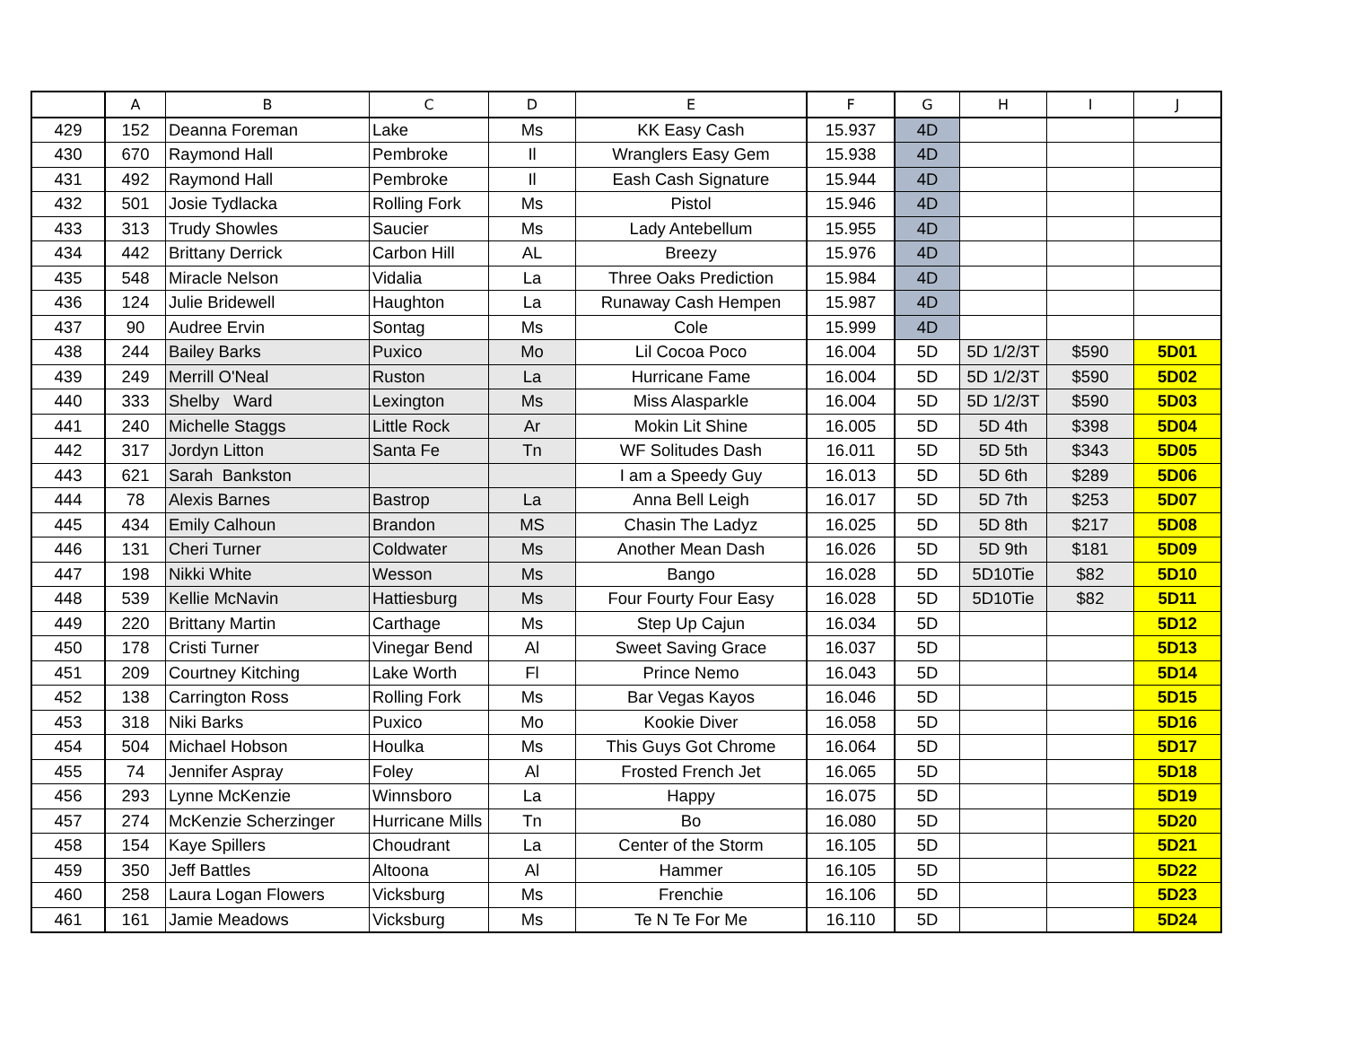| | A | B | C | D | E | F | G | H | I | J |
| --- | --- | --- | --- | --- | --- | --- | --- | --- | --- | --- |
| 429 | 152 | Deanna Foreman | Lake | Ms | KK Easy Cash | 15.937 | 4D | | | |
| 430 | 670 | Raymond Hall | Pembroke | Il | Wranglers Easy Gem | 15.938 | 4D | | | |
| 431 | 492 | Raymond Hall | Pembroke | Il | Eash Cash Signature | 15.944 | 4D | | | |
| 432 | 501 | Josie Tydlacka | Rolling Fork | Ms | Pistol | 15.946 | 4D | | | |
| 433 | 313 | Trudy Showles | Saucier | Ms | Lady Antebellum | 15.955 | 4D | | | |
| 434 | 442 | Brittany Derrick | Carbon Hill | AL | Breezy | 15.976 | 4D | | | |
| 435 | 548 | Miracle Nelson | Vidalia | La | Three Oaks Prediction | 15.984 | 4D | | | |
| 436 | 124 | Julie Bridewell | Haughton | La | Runaway Cash Hempen | 15.987 | 4D | | | |
| 437 | 90 | Audree Ervin | Sontag | Ms | Cole | 15.999 | 4D | | | |
| 438 | 244 | Bailey Barks | Puxico | Mo | Lil Cocoa Poco | 16.004 | 5D | 5D 1/2/3T | $590 | 5D01 |
| 439 | 249 | Merrill O'Neal | Ruston | La | Hurricane Fame | 16.004 | 5D | 5D 1/2/3T | $590 | 5D02 |
| 440 | 333 | Shelby Ward | Lexington | Ms | Miss Alasparkle | 16.004 | 5D | 5D 1/2/3T | $590 | 5D03 |
| 441 | 240 | Michelle Staggs | Little Rock | Ar | Mokin Lit Shine | 16.005 | 5D | 5D 4th | $398 | 5D04 |
| 442 | 317 | Jordyn Litton | Santa Fe | Tn | WF Solitudes Dash | 16.011 | 5D | 5D 5th | $343 | 5D05 |
| 443 | 621 | Sarah Bankston | | | I am a Speedy Guy | 16.013 | 5D | 5D 6th | $289 | 5D06 |
| 444 | 78 | Alexis Barnes | Bastrop | La | Anna Bell Leigh | 16.017 | 5D | 5D 7th | $253 | 5D07 |
| 445 | 434 | Emily Calhoun | Brandon | MS | Chasin The Ladyz | 16.025 | 5D | 5D 8th | $217 | 5D08 |
| 446 | 131 | Cheri Turner | Coldwater | Ms | Another Mean Dash | 16.026 | 5D | 5D 9th | $181 | 5D09 |
| 447 | 198 | Nikki White | Wesson | Ms | Bango | 16.028 | 5D | 5D10Tie | $82 | 5D10 |
| 448 | 539 | Kellie McNavin | Hattiesburg | Ms | Four Fourty Four Easy | 16.028 | 5D | 5D10Tie | $82 | 5D11 |
| 449 | 220 | Brittany Martin | Carthage | Ms | Step Up Cajun | 16.034 | 5D | | | 5D12 |
| 450 | 178 | Cristi Turner | Vinegar Bend | Al | Sweet Saving Grace | 16.037 | 5D | | | 5D13 |
| 451 | 209 | Courtney Kitching | Lake Worth | Fl | Prince Nemo | 16.043 | 5D | | | 5D14 |
| 452 | 138 | Carrington Ross | Rolling Fork | Ms | Bar Vegas Kayos | 16.046 | 5D | | | 5D15 |
| 453 | 318 | Niki Barks | Puxico | Mo | Kookie Diver | 16.058 | 5D | | | 5D16 |
| 454 | 504 | Michael Hobson | Houlka | Ms | This Guys Got Chrome | 16.064 | 5D | | | 5D17 |
| 455 | 74 | Jennifer Aspray | Foley | Al | Frosted French Jet | 16.065 | 5D | | | 5D18 |
| 456 | 293 | Lynne McKenzie | Winnsboro | La | Happy | 16.075 | 5D | | | 5D19 |
| 457 | 274 | McKenzie Scherzinger | Hurricane Mills | Tn | Bo | 16.080 | 5D | | | 5D20 |
| 458 | 154 | Kaye Spillers | Choudrant | La | Center of the Storm | 16.105 | 5D | | | 5D21 |
| 459 | 350 | Jeff Battles | Altoona | Al | Hammer | 16.105 | 5D | | | 5D22 |
| 460 | 258 | Laura Logan Flowers | Vicksburg | Ms | Frenchie | 16.106 | 5D | | | 5D23 |
| 461 | 161 | Jamie Meadows | Vicksburg | Ms | Te N Te For Me | 16.110 | 5D | | | 5D24 |